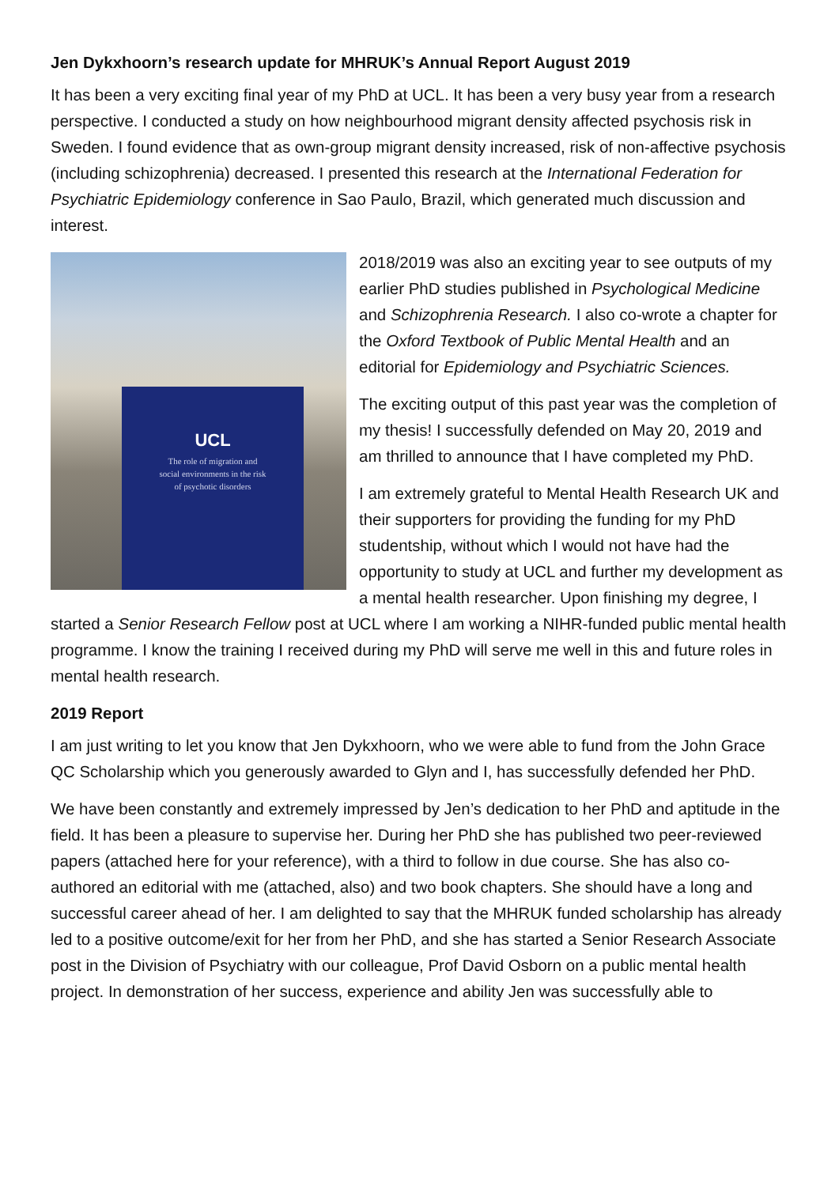Jen Dykxhoorn’s research update for MHRUK’s Annual Report August 2019
It has been a very exciting final year of my PhD at UCL. It has been a very busy year from a research perspective. I conducted a study on how neighbourhood migrant density affected psychosis risk in Sweden. I found evidence that as own-group migrant density increased, risk of non-affective psychosis (including schizophrenia) decreased. I presented this research at the International Federation for Psychiatric Epidemiology conference in Sao Paulo, Brazil, which generated much discussion and interest.
UCL
The role of migration and
social environments in the risk
of psychotic disorders
2018/2019 was also an exciting year to see outputs of my earlier PhD studies published in Psychological Medicine and Schizophrenia Research. I also co-wrote a chapter for the Oxford Textbook of Public Mental Health and an editorial for Epidemiology and Psychiatric Sciences.
The exciting output of this past year was the completion of my thesis! I successfully defended on May 20, 2019 and am thrilled to announce that I have completed my PhD.
I am extremely grateful to Mental Health Research UK and their supporters for providing the funding for my PhD studentship, without which I would not have had the opportunity to study at UCL and further my development as a mental health researcher. Upon finishing my degree, I started a Senior Research Fellow post at UCL where I am working a NIHR-funded public mental health programme. I know the training I received during my PhD will serve me well in this and future roles in mental health research.
2019 Report
I am just writing to let you know that Jen Dykxhoorn, who we were able to fund from the John Grace QC Scholarship which you generously awarded to Glyn and I, has successfully defended her PhD.
We have been constantly and extremely impressed by Jen’s dedication to her PhD and aptitude in the field. It has been a pleasure to supervise her. During her PhD she has published two peer-reviewed papers (attached here for your reference), with a third to follow in due course. She has also co-authored an editorial with me (attached, also) and two book chapters. She should have a long and successful career ahead of her. I am delighted to say that the MHRUK funded scholarship has already led to a positive outcome/exit for her from her PhD, and she has started a Senior Research Associate post in the Division of Psychiatry with our colleague, Prof David Osborn on a public mental health project. In demonstration of her success, experience and ability Jen was successfully able to